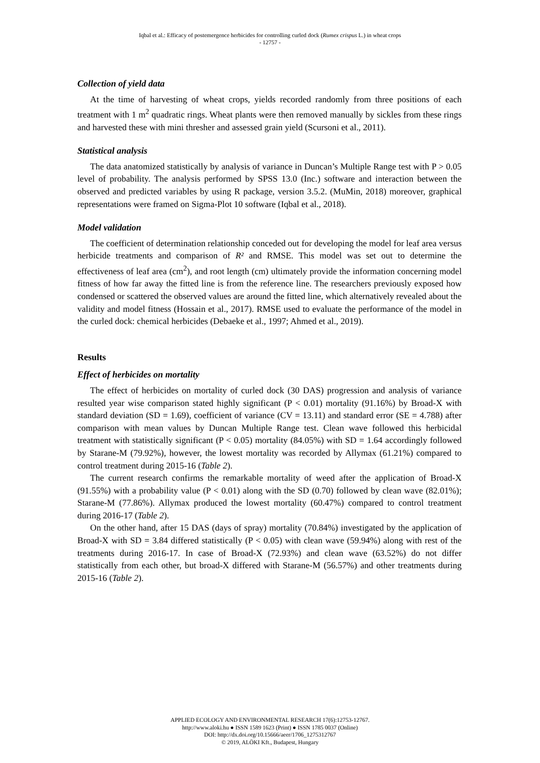Iqbal et al.: Efficacy of postemergence herbicides for controlling curled dock (Rumex crispus L.) in wheat crops
- 12757 -
Collection of yield data
At the time of harvesting of wheat crops, yields recorded randomly from three positions of each treatment with 1 m<sup>2</sup> quadratic rings. Wheat plants were then removed manually by sickles from these rings and harvested these with mini thresher and assessed grain yield (Scursoni et al., 2011).
Statistical analysis
The data anatomized statistically by analysis of variance in Duncan’s Multiple Range test with P > 0.05 level of probability. The analysis performed by SPSS 13.0 (Inc.) software and interaction between the observed and predicted variables by using R package, version 3.5.2. (MuMin, 2018) moreover, graphical representations were framed on Sigma-Plot 10 software (Iqbal et al., 2018).
Model validation
The coefficient of determination relationship conceded out for developing the model for leaf area versus herbicide treatments and comparison of R² and RMSE. This model was set out to determine the effectiveness of leaf area (cm<sup>2</sup>), and root length (cm) ultimately provide the information concerning model fitness of how far away the fitted line is from the reference line. The researchers previously exposed how condensed or scattered the observed values are around the fitted line, which alternatively revealed about the validity and model fitness (Hossain et al., 2017). RMSE used to evaluate the performance of the model in the curled dock: chemical herbicides (Debaeke et al., 1997; Ahmed et al., 2019).
Results
Effect of herbicides on mortality
The effect of herbicides on mortality of curled dock (30 DAS) progression and analysis of variance resulted year wise comparison stated highly significant (P < 0.01) mortality (91.16%) by Broad-X with standard deviation (SD = 1.69), coefficient of variance (CV = 13.11) and standard error (SE = 4.788) after comparison with mean values by Duncan Multiple Range test. Clean wave followed this herbicidal treatment with statistically significant (P < 0.05) mortality (84.05%) with SD = 1.64 accordingly followed by Starane-M (79.92%), however, the lowest mortality was recorded by Allymax (61.21%) compared to control treatment during 2015-16 (Table 2).
The current research confirms the remarkable mortality of weed after the application of Broad-X (91.55%) with a probability value (P < 0.01) along with the SD (0.70) followed by clean wave (82.01%); Starane-M (77.86%). Allymax produced the lowest mortality (60.47%) compared to control treatment during 2016-17 (Table 2).
On the other hand, after 15 DAS (days of spray) mortality (70.84%) investigated by the application of Broad-X with SD = 3.84 differed statistically (P < 0.05) with clean wave (59.94%) along with rest of the treatments during 2016-17. In case of Broad-X (72.93%) and clean wave (63.52%) do not differ statistically from each other, but broad-X differed with Starane-M (56.57%) and other treatments during 2015-16 (Table 2).
APPLIED ECOLOGY AND ENVIRONMENTAL RESEARCH 17(6):12753-12767.
http://www.aloki.hu ● ISSN 1589 1623 (Print) ● ISSN 1785 0037 (Online)
DOI: http://dx.doi.org/10.15666/aeer/1706_1275312767
© 2019, ALÖKI Kft., Budapest, Hungary